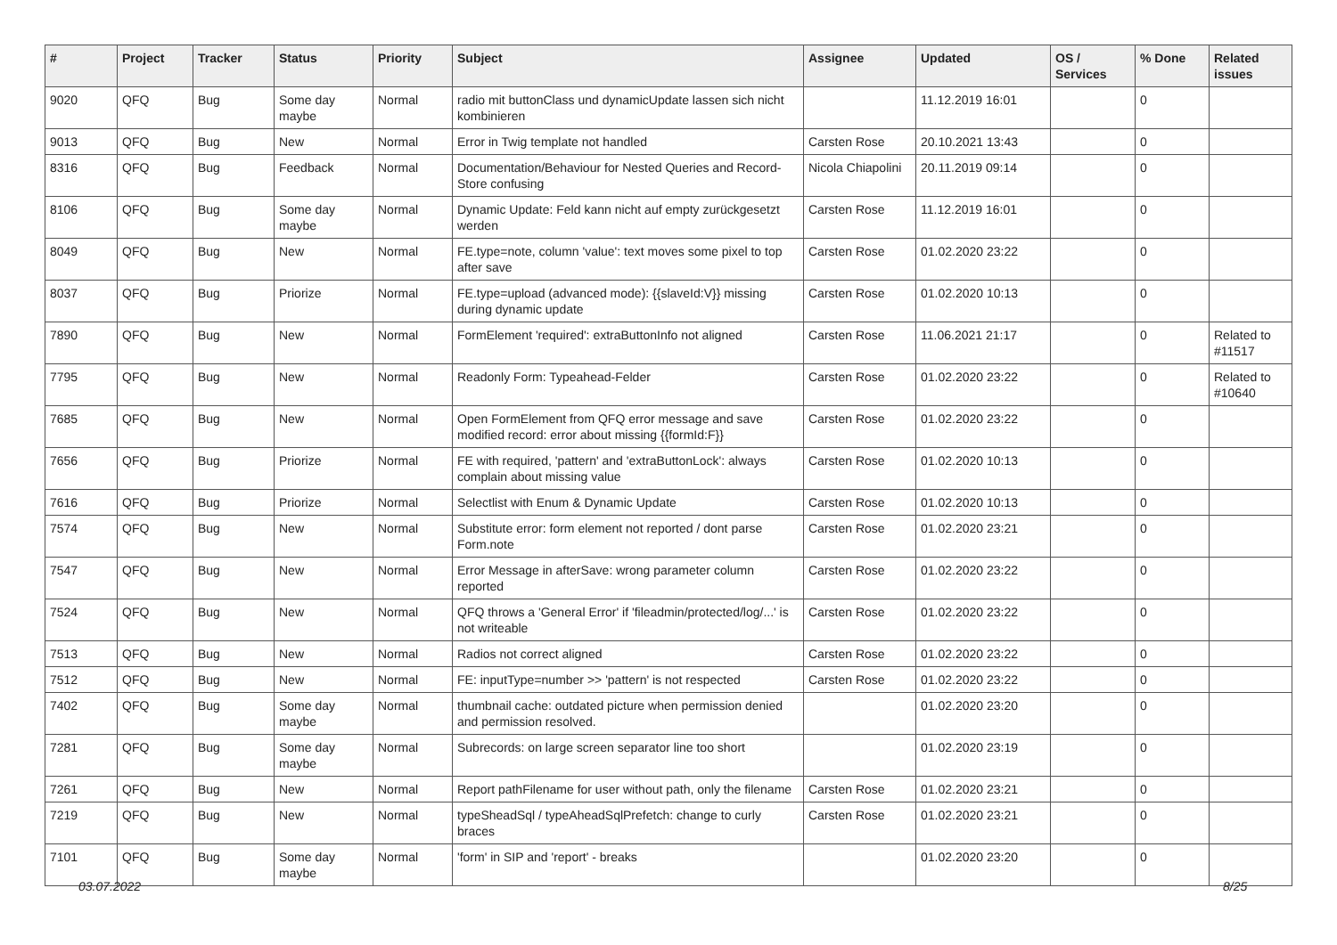| # | Project | Tracker | Status | Priority | Subject | Assignee | Updated | OS / Services | % Done | Related issues |
| --- | --- | --- | --- | --- | --- | --- | --- | --- | --- | --- |
| 9020 | QFQ | Bug | Some day maybe | Normal | radio mit buttonClass und dynamicUpdate lassen sich nicht kombinieren | | 11.12.2019 16:01 | | 0 | |
| 9013 | QFQ | Bug | New | Normal | Error in Twig template not handled | Carsten Rose | 20.10.2021 13:43 | | 0 | |
| 8316 | QFQ | Bug | Feedback | Normal | Documentation/Behaviour for Nested Queries and Record-Store confusing | Nicola Chiapolini | 20.11.2019 09:14 | | 0 | |
| 8106 | QFQ | Bug | Some day maybe | Normal | Dynamic Update: Feld kann nicht auf empty zurückgesetzt werden | Carsten Rose | 11.12.2019 16:01 | | 0 | |
| 8049 | QFQ | Bug | New | Normal | FE.type=note, column 'value': text moves some pixel to top after save | Carsten Rose | 01.02.2020 23:22 | | 0 | |
| 8037 | QFQ | Bug | Priorize | Normal | FE.type=upload (advanced mode): {{slaveId:V}} missing during dynamic update | Carsten Rose | 01.02.2020 10:13 | | 0 | |
| 7890 | QFQ | Bug | New | Normal | FormElement 'required': extraButtonInfo not aligned | Carsten Rose | 11.06.2021 21:17 | | 0 | Related to #11517 |
| 7795 | QFQ | Bug | New | Normal | Readonly Form: Typeahead-Felder | Carsten Rose | 01.02.2020 23:22 | | 0 | Related to #10640 |
| 7685 | QFQ | Bug | New | Normal | Open FormElement from QFQ error message and save modified record: error about missing {{formId:F}} | Carsten Rose | 01.02.2020 23:22 | | 0 | |
| 7656 | QFQ | Bug | Priorize | Normal | FE with required, 'pattern' and 'extraButtonLock': always complain about missing value | Carsten Rose | 01.02.2020 10:13 | | 0 | |
| 7616 | QFQ | Bug | Priorize | Normal | Selectlist with Enum & Dynamic Update | Carsten Rose | 01.02.2020 10:13 | | 0 | |
| 7574 | QFQ | Bug | New | Normal | Substitute error: form element not reported / dont parse Form.note | Carsten Rose | 01.02.2020 23:21 | | 0 | |
| 7547 | QFQ | Bug | New | Normal | Error Message in afterSave: wrong parameter column reported | Carsten Rose | 01.02.2020 23:22 | | 0 | |
| 7524 | QFQ | Bug | New | Normal | QFQ throws a 'General Error' if 'fileadmin/protected/log/...' is not writeable | Carsten Rose | 01.02.2020 23:22 | | 0 | |
| 7513 | QFQ | Bug | New | Normal | Radios not correct aligned | Carsten Rose | 01.02.2020 23:22 | | 0 | |
| 7512 | QFQ | Bug | New | Normal | FE: inputType=number >> 'pattern' is not respected | Carsten Rose | 01.02.2020 23:22 | | 0 | |
| 7402 | QFQ | Bug | Some day maybe | Normal | thumbnail cache: outdated picture when permission denied and permission resolved. | | 01.02.2020 23:20 | | 0 | |
| 7281 | QFQ | Bug | Some day maybe | Normal | Subrecords: on large screen separator line too short | | 01.02.2020 23:19 | | 0 | |
| 7261 | QFQ | Bug | New | Normal | Report pathFilename for user without path, only the filename | Carsten Rose | 01.02.2020 23:21 | | 0 | |
| 7219 | QFQ | Bug | New | Normal | typeSheadSql / typeAheadSqlPrefetch: change to curly braces | Carsten Rose | 01.02.2020 23:21 | | 0 | |
| 7101 | QFQ | Bug | Some day maybe | Normal | 'form' in SIP and 'report' - breaks | | 01.02.2020 23:20 | | 0 | |
03.07.2022 8/25